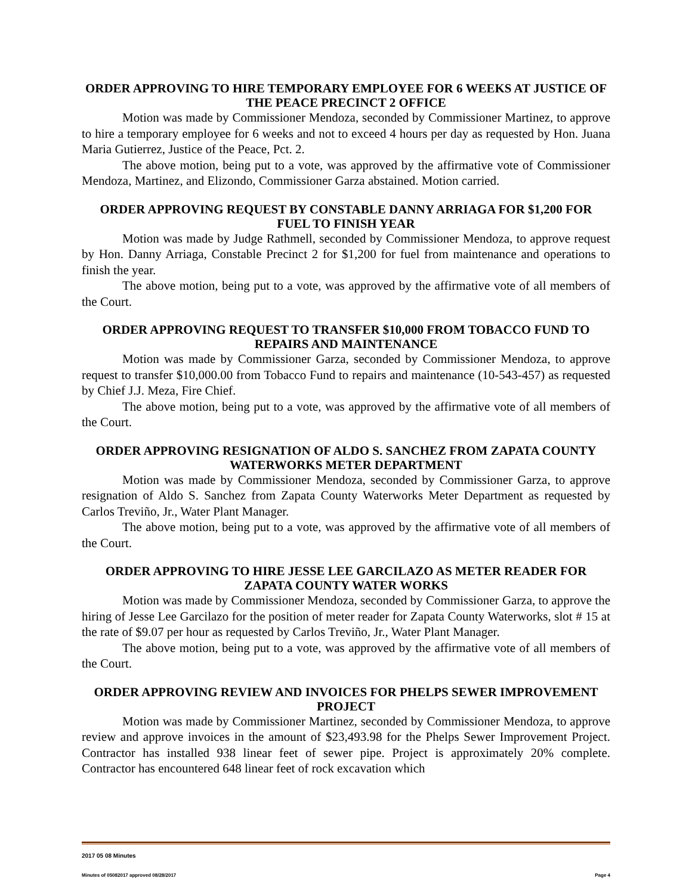ORDER APPROVING TO HIRE TEMPORARY EMPLOYEE FOR 6 WEEKS AT JUSTICE OF THE PEACE PRECINCT 2 OFFICE
Motion was made by Commissioner Mendoza, seconded by Commissioner Martinez, to approve to hire a temporary employee for 6 weeks and not to exceed 4 hours per day as requested by Hon. Juana Maria Gutierrez, Justice of the Peace, Pct. 2.
The above motion, being put to a vote, was approved by the affirmative vote of Commissioner Mendoza, Martinez, and Elizondo, Commissioner Garza abstained. Motion carried.
ORDER APPROVING REQUEST BY CONSTABLE DANNY ARRIAGA FOR $1,200 FOR FUEL TO FINISH YEAR
Motion was made by Judge Rathmell, seconded by Commissioner Mendoza, to approve request by Hon. Danny Arriaga, Constable Precinct 2 for $1,200 for fuel from maintenance and operations to finish the year.
The above motion, being put to a vote, was approved by the affirmative vote of all members of the Court.
ORDER APPROVING REQUEST TO TRANSFER $10,000 FROM TOBACCO FUND TO REPAIRS AND MAINTENANCE
Motion was made by Commissioner Garza, seconded by Commissioner Mendoza, to approve request to transfer $10,000.00 from Tobacco Fund to repairs and maintenance (10-543-457) as requested by Chief J.J. Meza, Fire Chief.
The above motion, being put to a vote, was approved by the affirmative vote of all members of the Court.
ORDER APPROVING RESIGNATION OF ALDO S. SANCHEZ FROM ZAPATA COUNTY WATERWORKS METER DEPARTMENT
Motion was made by Commissioner Mendoza, seconded by Commissioner Garza, to approve resignation of Aldo S. Sanchez from Zapata County Waterworks Meter Department as requested by Carlos Treviño, Jr., Water Plant Manager.
The above motion, being put to a vote, was approved by the affirmative vote of all members of the Court.
ORDER APPROVING TO HIRE JESSE LEE GARCILAZO AS METER READER FOR ZAPATA COUNTY WATER WORKS
Motion was made by Commissioner Mendoza, seconded by Commissioner Garza, to approve the hiring of Jesse Lee Garcilazo for the position of meter reader for Zapata County Waterworks, slot # 15 at the rate of $9.07 per hour as requested by Carlos Treviño, Jr., Water Plant Manager.
The above motion, being put to a vote, was approved by the affirmative vote of all members of the Court.
ORDER APPROVING REVIEW AND INVOICES FOR PHELPS SEWER IMPROVEMENT PROJECT
Motion was made by Commissioner Martinez, seconded by Commissioner Mendoza, to approve review and approve invoices in the amount of $23,493.98 for the Phelps Sewer Improvement Project. Contractor has installed 938 linear feet of sewer pipe. Project is approximately 20% complete. Contractor has encountered 648 linear feet of rock excavation which
2017 05 08 Minutes
Minutes of 05082017 approved 08/28/2017 Page 4